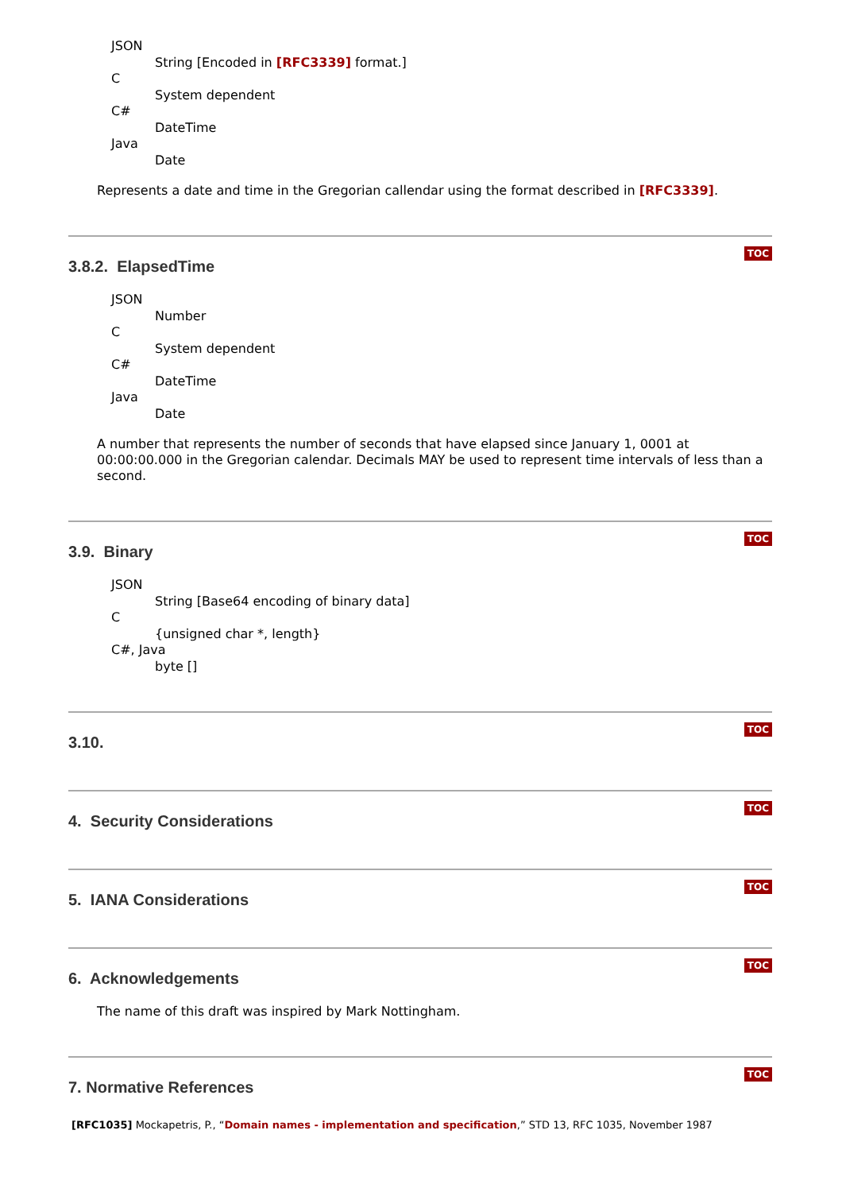JSON
String [Encoded in [RFC3339] format.]
C
System dependent
C#
DateTime
Java
Date
Represents a date and time in the Gregorian callendar using the format described in [RFC3339].
TOC
3.8.2. ElapsedTime
JSON
Number
C
System dependent
C#
DateTime
Java
Date
A number that represents the number of seconds that have elapsed since January 1, 0001 at 00:00:00.000 in the Gregorian calendar. Decimals MAY be used to represent time intervals of less than a second.
TOC
3.9. Binary
JSON
String [Base64 encoding of binary data]
C
{unsigned char *, length}
C#, Java
byte []
TOC
3.10.
TOC
4. Security Considerations
TOC
5. IANA Considerations
TOC
6. Acknowledgements
The name of this draft was inspired by Mark Nottingham.
TOC
7. Normative References
[RFC1035] Mockapetris, P., “Domain names - implementation and specification,” STD 13, RFC 1035, November 1987